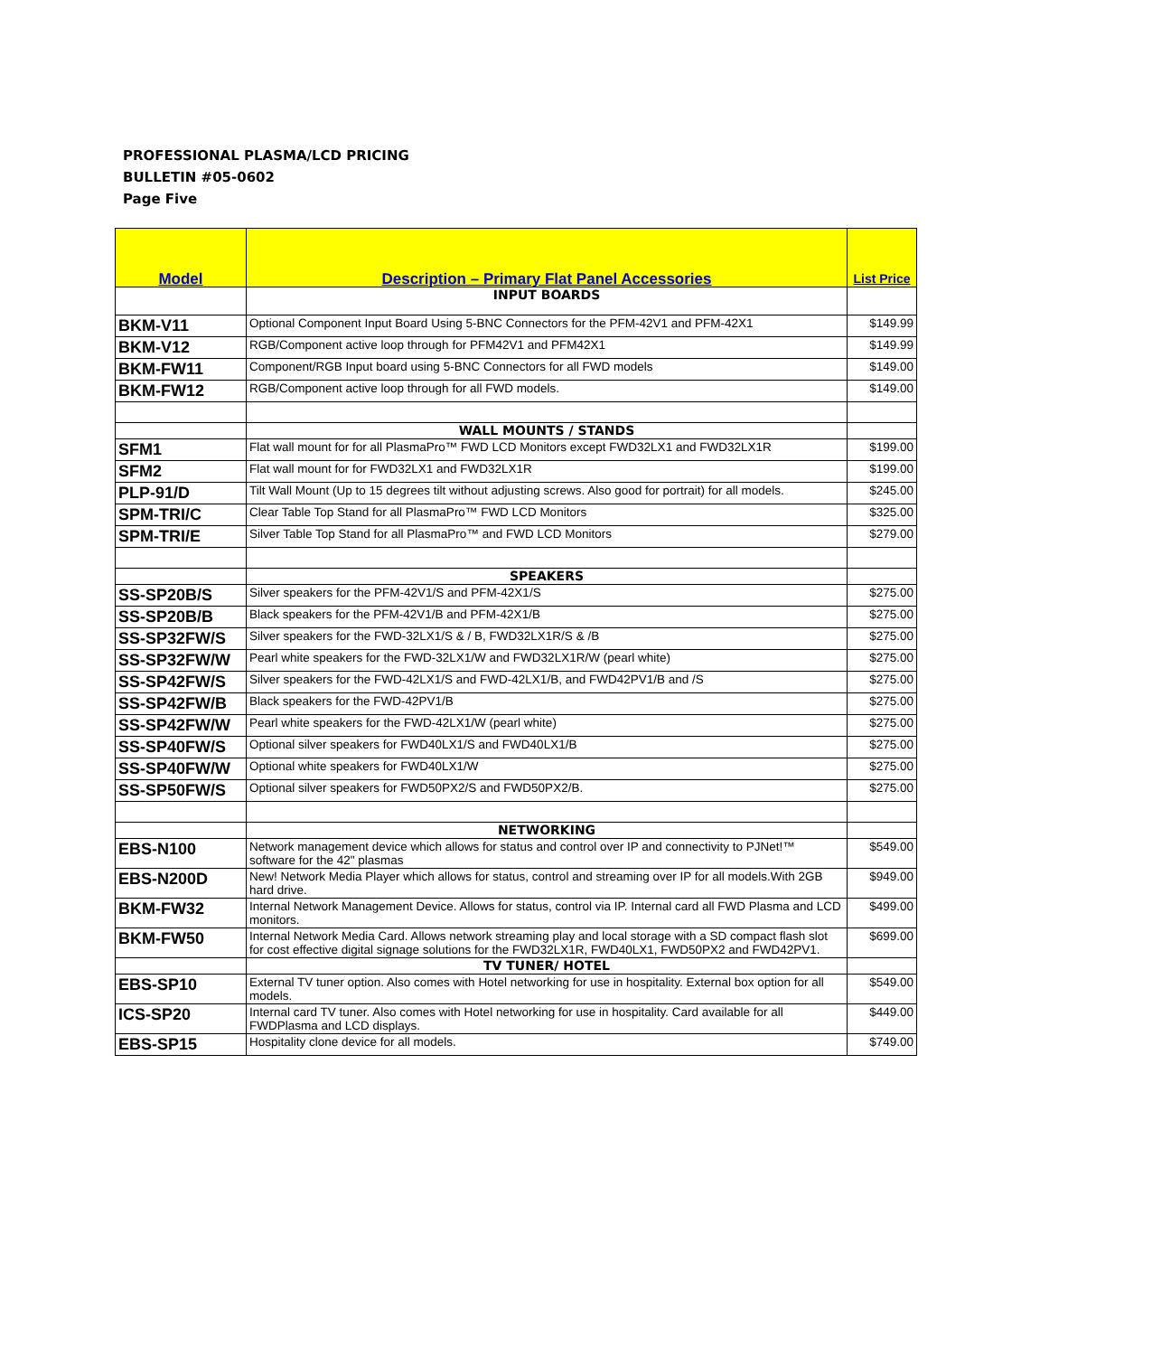PROFESSIONAL PLASMA/LCD PRICING
BULLETIN #05-0602
Page Five
| Model | Description – Primary Flat Panel Accessories | List Price |
| --- | --- | --- |
| | INPUT BOARDS | |
| BKM-V11 | Optional Component Input Board Using 5-BNC Connectors for the PFM-42V1 and PFM-42X1 | $149.99 |
| BKM-V12 | RGB/Component active loop through for PFM42V1 and PFM42X1 | $149.99 |
| BKM-FW11 | Component/RGB Input board using 5-BNC Connectors for all FWD models | $149.00 |
| BKM-FW12 | RGB/Component active loop through for all FWD models. | $149.00 |
| | WALL MOUNTS / STANDS | |
| SFM1 | Flat wall mount for for all PlasmaPro™ FWD LCD Monitors except FWD32LX1 and FWD32LX1R | $199.00 |
| SFM2 | Flat wall mount for for FWD32LX1 and FWD32LX1R | $199.00 |
| PLP-91/D | Tilt Wall Mount (Up to 15 degrees tilt without adjusting screws. Also good for portrait) for all models. | $245.00 |
| SPM-TRI/C | Clear Table Top Stand for all PlasmaPro™ FWD LCD Monitors | $325.00 |
| SPM-TRI/E | Silver Table Top Stand for all PlasmaPro™ and FWD LCD Monitors | $279.00 |
| | SPEAKERS | |
| SS-SP20B/S | Silver speakers for the PFM-42V1/S and PFM-42X1/S | $275.00 |
| SS-SP20B/B | Black speakers for the PFM-42V1/B and PFM-42X1/B | $275.00 |
| SS-SP32FW/S | Silver speakers for the FWD-32LX1/S & / B, FWD32LX1R/S & /B | $275.00 |
| SS-SP32FW/W | Pearl white speakers for the FWD-32LX1/W and FWD32LX1R/W (pearl white) | $275.00 |
| SS-SP42FW/S | Silver speakers for the FWD-42LX1/S and FWD-42LX1/B, and FWD42PV1/B and /S | $275.00 |
| SS-SP42FW/B | Black speakers for the FWD-42PV1/B | $275.00 |
| SS-SP42FW/W | Pearl white speakers for the FWD-42LX1/W (pearl white) | $275.00 |
| SS-SP40FW/S | Optional silver speakers for FWD40LX1/S and FWD40LX1/B | $275.00 |
| SS-SP40FW/W | Optional white speakers for FWD40LX1/W | $275.00 |
| SS-SP50FW/S | Optional silver speakers for FWD50PX2/S and FWD50PX2/B. | $275.00 |
| | NETWORKING | |
| EBS-N100 | Network management device which allows for status and control over IP and connectivity to PJNet!™ software for the 42" plasmas | $549.00 |
| EBS-N200D | New! Network Media Player which allows for status, control and streaming over IP for all models.With 2GB hard drive. | $949.00 |
| BKM-FW32 | Internal Network Management Device. Allows for status, control via IP. Internal card all FWD Plasma and LCD monitors. | $499.00 |
| BKM-FW50 | Internal Network Media Card. Allows network streaming play and local storage with a SD compact flash slot for cost effective digital signage solutions for the FWD32LX1R, FWD40LX1, FWD50PX2 and FWD42PV1. | $699.00 |
| | TV TUNER/ HOTEL | |
| EBS-SP10 | External TV tuner option. Also comes with Hotel networking for use in hospitality. External box option for all models. | $549.00 |
| ICS-SP20 | Internal card TV tuner. Also comes with Hotel networking for use in hospitality. Card available for all FWDPlasma and LCD displays. | $449.00 |
| EBS-SP15 | Hospitality clone device for all models. | $749.00 |